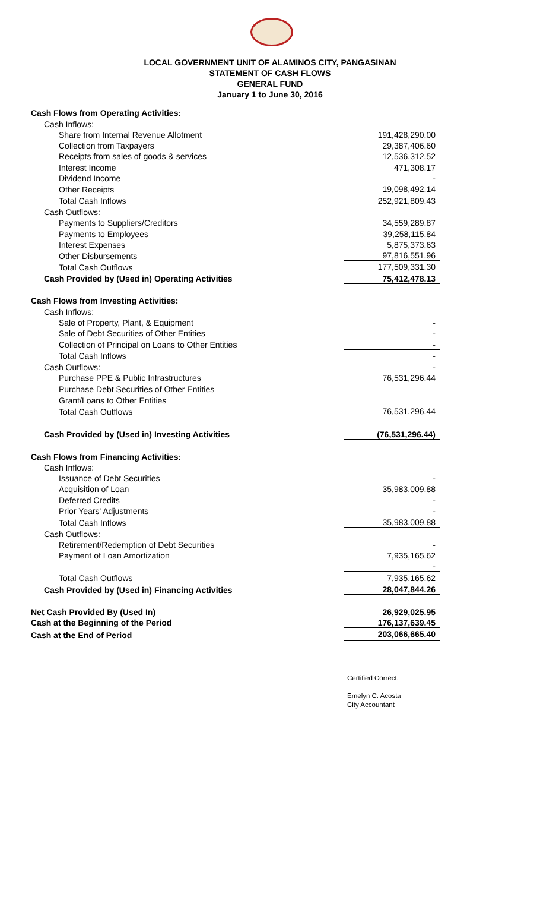LOCAL GOVERNMENT UNIT OF ALAMINOS CITY, PANGASINAN
STATEMENT OF CASH FLOWS
GENERAL FUND
January 1 to June 30, 2016
| Cash Flows from Operating Activities: | |
| Cash Inflows: | |
| Share from Internal Revenue Allotment | 191,428,290.00 |
| Collection from Taxpayers | 29,387,406.60 |
| Receipts from sales of goods & services | 12,536,312.52 |
| Interest Income | 471,308.17 |
| Dividend Income | - |
| Other Receipts | 19,098,492.14 |
| Total Cash Inflows | 252,921,809.43 |
| Cash Outflows: | |
| Payments to Suppliers/Creditors | 34,559,289.87 |
| Payments to Employees | 39,258,115.84 |
| Interest Expenses | 5,875,373.63 |
| Other Disbursements | 97,816,551.96 |
| Total Cash Outflows | 177,509,331.30 |
| Cash Provided by (Used in) Operating Activities | 75,412,478.13 |
| Cash Flows from Investing Activities: | |
| Cash Inflows: | |
| Sale of Property, Plant, & Equipment | - |
| Sale of Debt Securities of Other Entities | - |
| Collection of Principal on Loans to Other Entities | - |
| Total Cash Inflows | - |
| Cash Outflows: | - |
| Purchase PPE & Public Infrastructures | 76,531,296.44 |
| Purchase Debt Securities of Other Entities | |
| Grant/Loans to Other Entities | |
| Total Cash Outflows | 76,531,296.44 |
| Cash Provided by (Used in) Investing Activities | (76,531,296.44) |
| Cash Flows from Financing Activities: | |
| Cash Inflows: | |
| Issuance of Debt Securities | - |
| Acquisition of Loan | 35,983,009.88 |
| Deferred Credits | - |
| Prior Years' Adjustments | - |
| Total Cash Inflows | 35,983,009.88 |
| Cash Outflows: | |
| Retirement/Redemption of Debt Securities | - |
| Payment of Loan Amortization | 7,935,165.62 |
| | - |
| Total Cash Outflows | 7,935,165.62 |
| Cash Provided by (Used in) Financing Activities | 28,047,844.26 |
| Net Cash Provided By (Used In) | 26,929,025.95 |
| Cash at the Beginning of the Period | 176,137,639.45 |
| Cash at the End of Period | 203,066,665.40 |
Certified Correct:
Emelyn C. Acosta
City Accountant